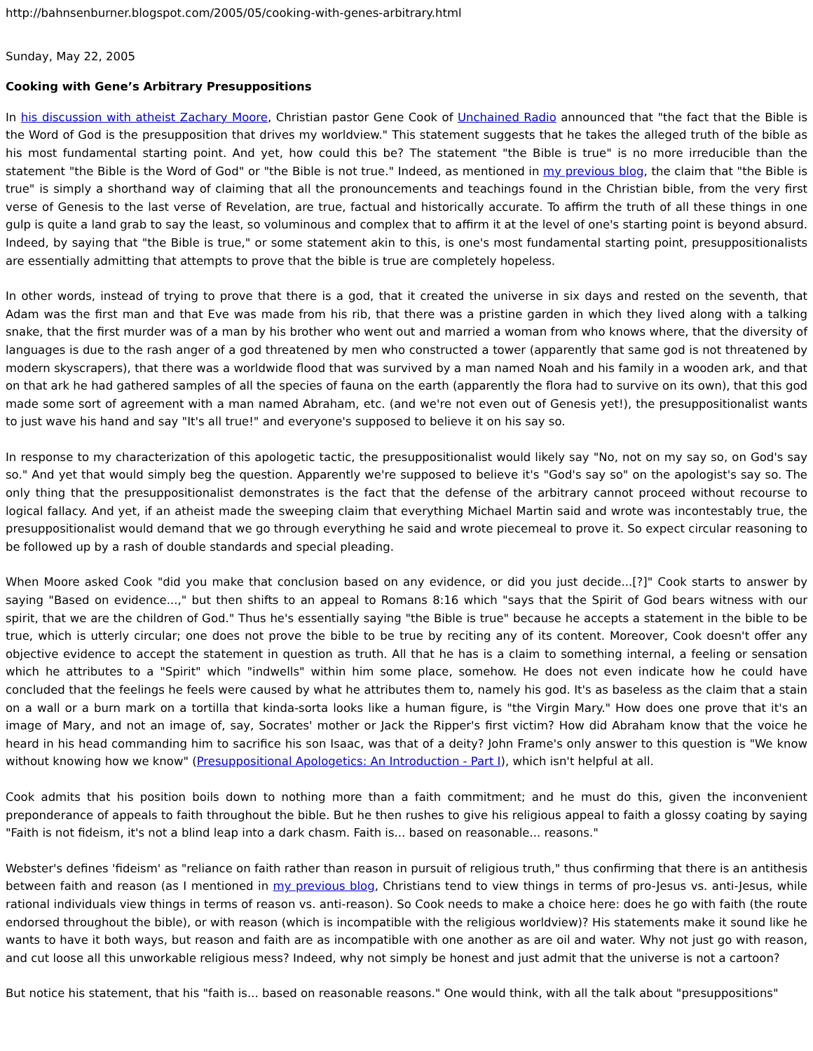http://bahnsenburner.blogspot.com/2005/05/cooking-with-genes-arbitrary.html
Sunday, May 22, 2005
Cooking with Gene’s Arbitrary Presuppositions
In his discussion with atheist Zachary Moore, Christian pastor Gene Cook of Unchained Radio announced that "the fact that the Bible is the Word of God is the presupposition that drives my worldview." This statement suggests that he takes the alleged truth of the bible as his most fundamental starting point. And yet, how could this be? The statement "the Bible is true" is no more irreducible than the statement "the Bible is the Word of God" or "the Bible is not true." Indeed, as mentioned in my previous blog, the claim that "the Bible is true" is simply a shorthand way of claiming that all the pronouncements and teachings found in the Christian bible, from the very first verse of Genesis to the last verse of Revelation, are true, factual and historically accurate. To affirm the truth of all these things in one gulp is quite a land grab to say the least, so voluminous and complex that to affirm it at the level of one's starting point is beyond absurd. Indeed, by saying that "the Bible is true," or some statement akin to this, is one's most fundamental starting point, presuppositionalists are essentially admitting that attempts to prove that the bible is true are completely hopeless.
In other words, instead of trying to prove that there is a god, that it created the universe in six days and rested on the seventh, that Adam was the first man and that Eve was made from his rib, that there was a pristine garden in which they lived along with a talking snake, that the first murder was of a man by his brother who went out and married a woman from who knows where, that the diversity of languages is due to the rash anger of a god threatened by men who constructed a tower (apparently that same god is not threatened by modern skyscrapers), that there was a worldwide flood that was survived by a man named Noah and his family in a wooden ark, and that on that ark he had gathered samples of all the species of fauna on the earth (apparently the flora had to survive on its own), that this god made some sort of agreement with a man named Abraham, etc. (and we're not even out of Genesis yet!), the presuppositionalist wants to just wave his hand and say "It's all true!" and everyone's supposed to believe it on his say so.
In response to my characterization of this apologetic tactic, the presuppositionalist would likely say "No, not on my say so, on God's say so." And yet that would simply beg the question. Apparently we're supposed to believe it's "God's say so" on the apologist's say so. The only thing that the presuppositionalist demonstrates is the fact that the defense of the arbitrary cannot proceed without recourse to logical fallacy. And yet, if an atheist made the sweeping claim that everything Michael Martin said and wrote was incontestably true, the presuppositionalist would demand that we go through everything he said and wrote piecemeal to prove it. So expect circular reasoning to be followed up by a rash of double standards and special pleading.
When Moore asked Cook "did you make that conclusion based on any evidence, or did you just decide...[?]" Cook starts to answer by saying "Based on evidence...," but then shifts to an appeal to Romans 8:16 which "says that the Spirit of God bears witness with our spirit, that we are the children of God." Thus he's essentially saying "the Bible is true" because he accepts a statement in the bible to be true, which is utterly circular; one does not prove the bible to be true by reciting any of its content. Moreover, Cook doesn't offer any objective evidence to accept the statement in question as truth. All that he has is a claim to something internal, a feeling or sensation which he attributes to a "Spirit" which "indwells" within him some place, somehow. He does not even indicate how he could have concluded that the feelings he feels were caused by what he attributes them to, namely his god. It's as baseless as the claim that a stain on a wall or a burn mark on a tortilla that kinda-sorta looks like a human figure, is "the Virgin Mary." How does one prove that it's an image of Mary, and not an image of, say, Socrates' mother or Jack the Ripper's first victim? How did Abraham know that the voice he heard in his head commanding him to sacrifice his son Isaac, was that of a deity? John Frame's only answer to this question is "We know without knowing how we know" (Presuppositional Apologetics: An Introduction - Part I), which isn't helpful at all.
Cook admits that his position boils down to nothing more than a faith commitment; and he must do this, given the inconvenient preponderance of appeals to faith throughout the bible. But he then rushes to give his religious appeal to faith a glossy coating by saying "Faith is not fideism, it's not a blind leap into a dark chasm. Faith is... based on reasonable... reasons."
Webster's defines 'fideism' as "reliance on faith rather than reason in pursuit of religious truth," thus confirming that there is an antithesis between faith and reason (as I mentioned in my previous blog, Christians tend to view things in terms of pro-Jesus vs. anti-Jesus, while rational individuals view things in terms of reason vs. anti-reason). So Cook needs to make a choice here: does he go with faith (the route endorsed throughout the bible), or with reason (which is incompatible with the religious worldview)? His statements make it sound like he wants to have it both ways, but reason and faith are as incompatible with one another as are oil and water. Why not just go with reason, and cut loose all this unworkable religious mess? Indeed, why not simply be honest and just admit that the universe is not a cartoon?
But notice his statement, that his "faith is... based on reasonable reasons." One would think, with all the talk about "presuppositions"